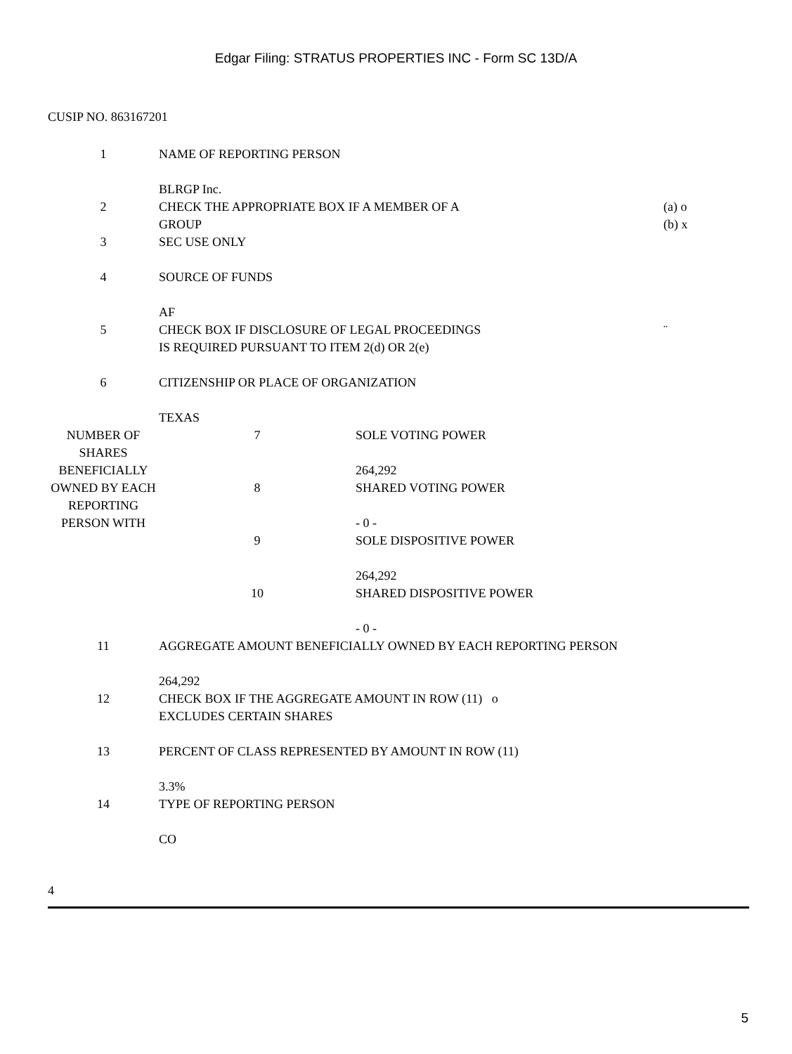Edgar Filing: STRATUS PROPERTIES INC - Form SC 13D/A
CUSIP NO. 863167201
| 1 | NAME OF REPORTING PERSON | |
| | BLRGP Inc. | |
| 2 | CHECK THE APPROPRIATE BOX IF A MEMBER OF A GROUP | (a) o (b) x |
| 3 | SEC USE ONLY | |
| 4 | SOURCE OF FUNDS | |
| | AF | |
| 5 | CHECK BOX IF DISCLOSURE OF LEGAL PROCEEDINGS IS REQUIRED PURSUANT TO ITEM 2(d) OR 2(e) | ¨ |
| 6 | CITIZENSHIP OR PLACE OF ORGANIZATION | |
| | TEXAS | |
| NUMBER OF SHARES BENEFICIALLY OWNED BY EACH REPORTING PERSON WITH | 7 | SOLE VOTING POWER 264,292 |
| | 8 | SHARED VOTING POWER - 0 - |
| | 9 | SOLE DISPOSITIVE POWER 264,292 |
| | 10 | SHARED DISPOSITIVE POWER - 0 - |
| 11 | AGGREGATE AMOUNT BENEFICIALLY OWNED BY EACH REPORTING PERSON | |
| | 264,292 | |
| 12 | CHECK BOX IF THE AGGREGATE AMOUNT IN ROW (11) o EXCLUDES CERTAIN SHARES | |
| 13 | PERCENT OF CLASS REPRESENTED BY AMOUNT IN ROW (11) | |
| | 3.3% | |
| 14 | TYPE OF REPORTING PERSON | |
| | CO | |
4
5